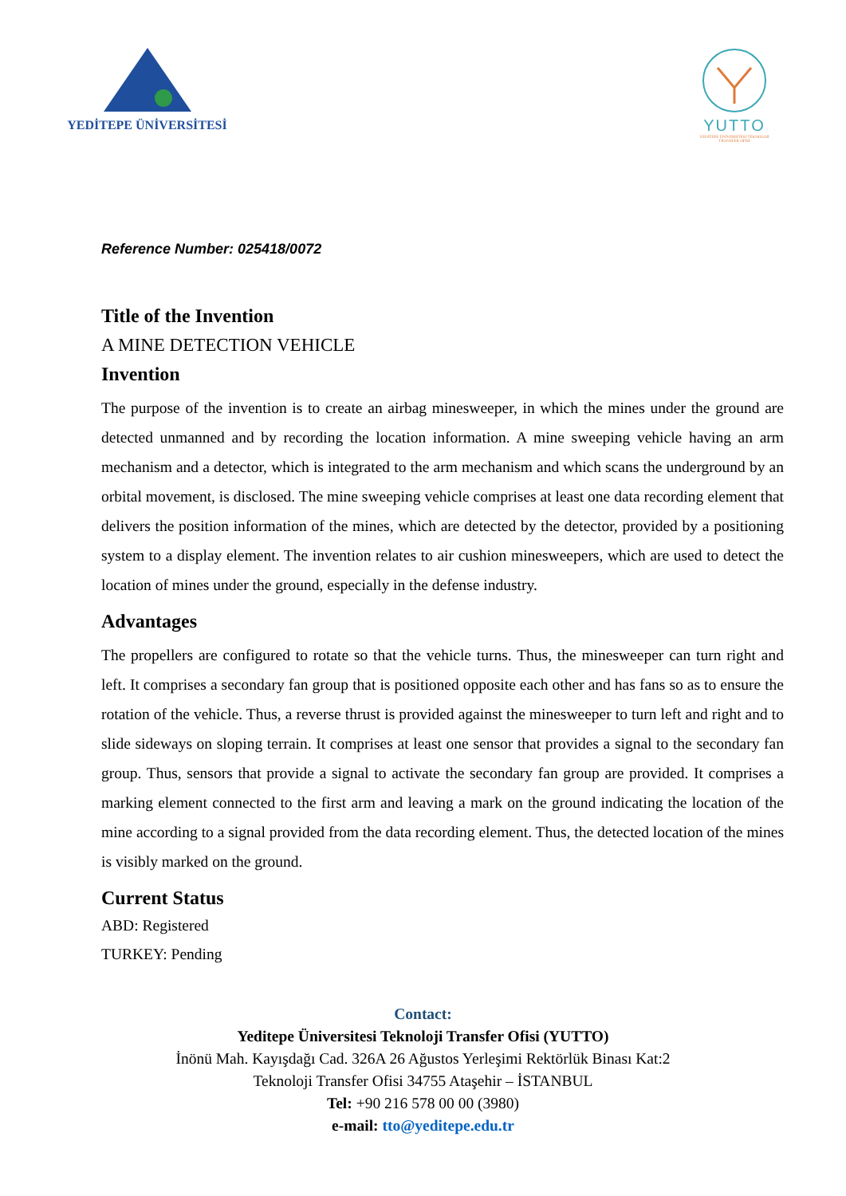YEDİTEPE ÜNİVERSİTESİ
YUTTO
YEDİTEPE ÜNİVERSİTESİ TEKNOLOJİ TRANSFER OFİSİ
Reference Number: 025418/0072
Title of the Invention
A MINE DETECTION VEHICLE
Invention
The purpose of the invention is to create an airbag minesweeper, in which the mines under the ground are detected unmanned and by recording the location information. A mine sweeping vehicle having an arm mechanism and a detector, which is integrated to the arm mechanism and which scans the underground by an orbital movement, is disclosed. The mine sweeping vehicle comprises at least one data recording element that delivers the position information of the mines, which are detected by the detector, provided by a positioning system to a display element. The invention relates to air cushion minesweepers, which are used to detect the location of mines under the ground, especially in the defense industry.
Advantages
The propellers are configured to rotate so that the vehicle turns. Thus, the minesweeper can turn right and left. It comprises a secondary fan group that is positioned opposite each other and has fans so as to ensure the rotation of the vehicle. Thus, a reverse thrust is provided against the minesweeper to turn left and right and to slide sideways on sloping terrain. It comprises at least one sensor that provides a signal to the secondary fan group. Thus, sensors that provide a signal to activate the secondary fan group are provided. It comprises a marking element connected to the first arm and leaving a mark on the ground indicating the location of the mine according to a signal provided from the data recording element. Thus, the detected location of the mines is visibly marked on the ground.
Current Status
ABD: Registered
TURKEY: Pending
Contact:
Yeditepe Üniversitesi Teknoloji Transfer Ofisi (YUTTO)
İnönü Mah. Kayışdağı Cad. 326A 26 Ağustos Yerleşimi Rektörlük Binası Kat:2
Teknoloji Transfer Ofisi 34755 Ataşehir – İSTANBUL
Tel: +90 216 578 00 00 (3980)
e-mail: tto@yeditepe.edu.tr